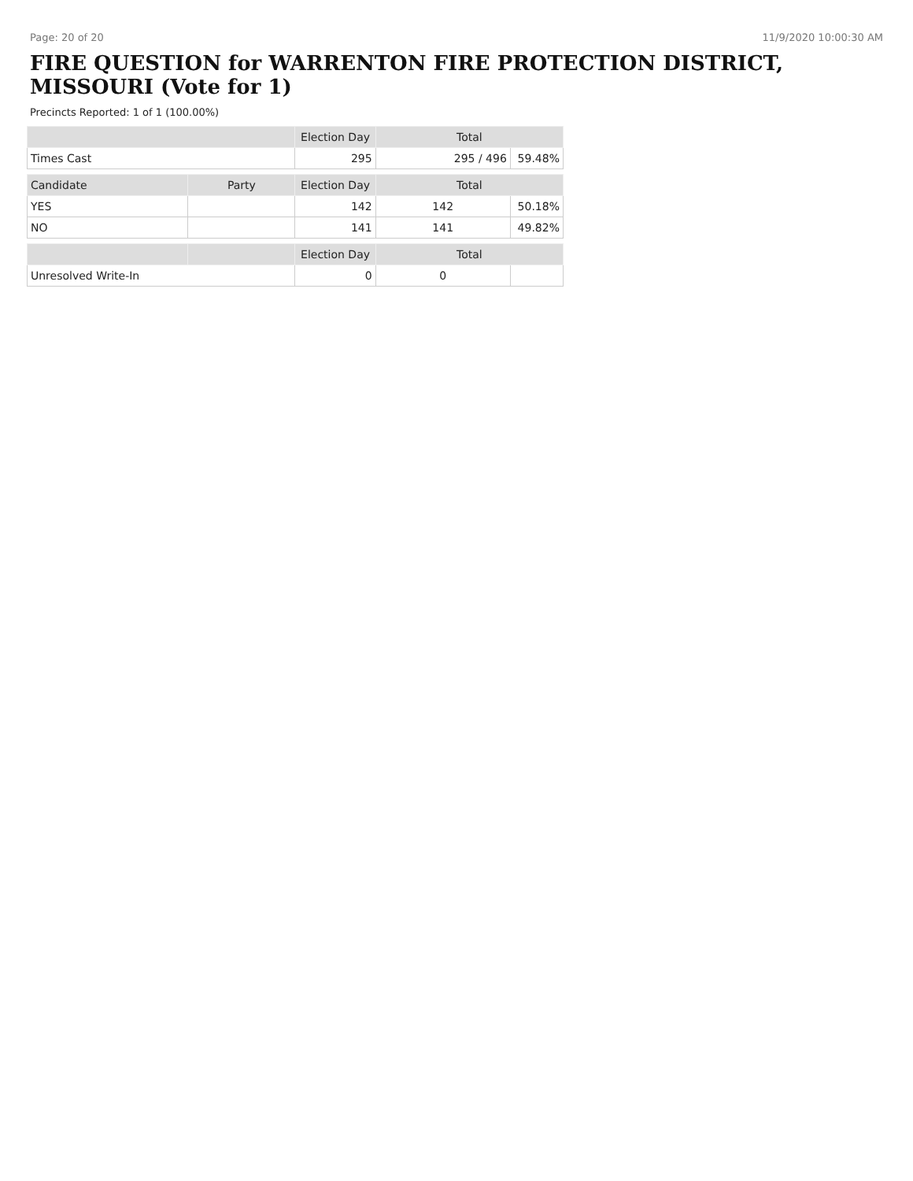Page: 20 of 20 11/9/2020 10:00:30 AM
FIRE QUESTION for WARRENTON FIRE PROTECTION DISTRICT, MISSOURI (Vote for 1)
Precincts Reported: 1 of 1 (100.00%)
| | | Election Day | Total | |
| --- | --- | --- | --- | --- |
| Times Cast | | 295 | 295 / 496 | 59.48% |
| Candidate | Party | Election Day | Total | |
| YES | | 142 | 142 | 50.18% |
| NO | | 141 | 141 | 49.82% |
| | | Election Day | Total | |
| Unresolved Write-In | | 0 | 0 | |